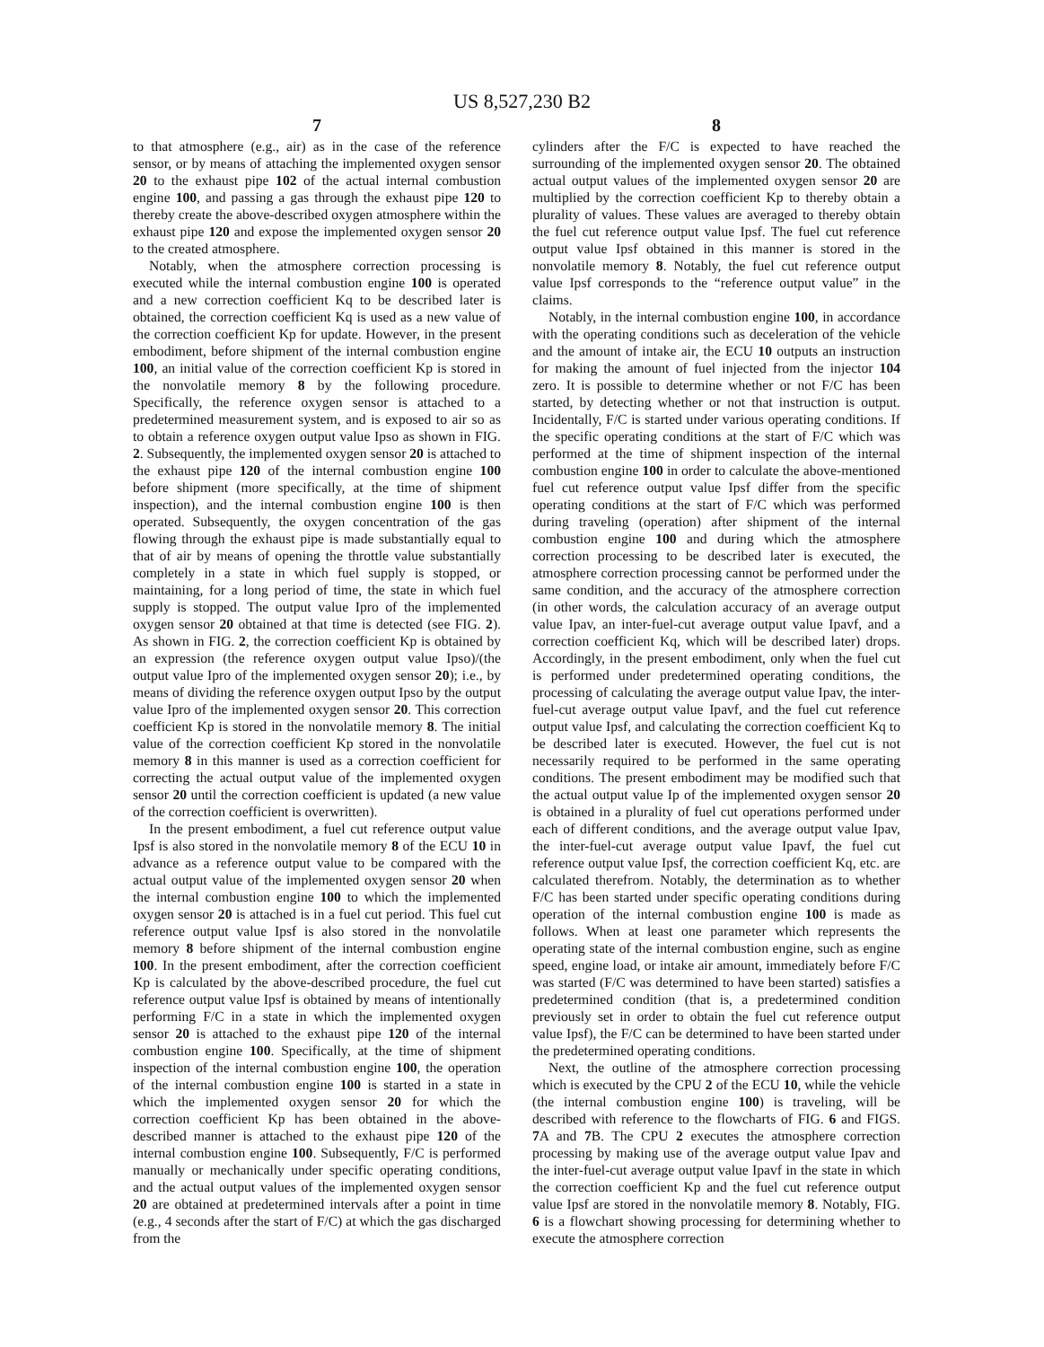US 8,527,230 B2
7
to that atmosphere (e.g., air) as in the case of the reference sensor, or by means of attaching the implemented oxygen sensor 20 to the exhaust pipe 102 of the actual internal combustion engine 100, and passing a gas through the exhaust pipe 120 to thereby create the above-described oxygen atmosphere within the exhaust pipe 120 and expose the implemented oxygen sensor 20 to the created atmosphere.
Notably, when the atmosphere correction processing is executed while the internal combustion engine 100 is operated and a new correction coefficient Kq to be described later is obtained, the correction coefficient Kq is used as a new value of the correction coefficient Kp for update. However, in the present embodiment, before shipment of the internal combustion engine 100, an initial value of the correction coefficient Kp is stored in the nonvolatile memory 8 by the following procedure. Specifically, the reference oxygen sensor is attached to a predetermined measurement system, and is exposed to air so as to obtain a reference oxygen output value Ipso as shown in FIG. 2. Subsequently, the implemented oxygen sensor 20 is attached to the exhaust pipe 120 of the internal combustion engine 100 before shipment (more specifically, at the time of shipment inspection), and the internal combustion engine 100 is then operated. Subsequently, the oxygen concentration of the gas flowing through the exhaust pipe is made substantially equal to that of air by means of opening the throttle value substantially completely in a state in which fuel supply is stopped, or maintaining, for a long period of time, the state in which fuel supply is stopped. The output value Ipro of the implemented oxygen sensor 20 obtained at that time is detected (see FIG. 2). As shown in FIG. 2, the correction coefficient Kp is obtained by an expression (the reference oxygen output value Ipso)/(the output value Ipro of the implemented oxygen sensor 20); i.e., by means of dividing the reference oxygen output Ipso by the output value Ipro of the implemented oxygen sensor 20. This correction coefficient Kp is stored in the nonvolatile memory 8. The initial value of the correction coefficient Kp stored in the nonvolatile memory 8 in this manner is used as a correction coefficient for correcting the actual output value of the implemented oxygen sensor 20 until the correction coefficient is updated (a new value of the correction coefficient is overwritten).
In the present embodiment, a fuel cut reference output value Ipsf is also stored in the nonvolatile memory 8 of the ECU 10 in advance as a reference output value to be compared with the actual output value of the implemented oxygen sensor 20 when the internal combustion engine 100 to which the implemented oxygen sensor 20 is attached is in a fuel cut period. This fuel cut reference output value Ipsf is also stored in the nonvolatile memory 8 before shipment of the internal combustion engine 100. In the present embodiment, after the correction coefficient Kp is calculated by the above-described procedure, the fuel cut reference output value Ipsf is obtained by means of intentionally performing F/C in a state in which the implemented oxygen sensor 20 is attached to the exhaust pipe 120 of the internal combustion engine 100. Specifically, at the time of shipment inspection of the internal combustion engine 100, the operation of the internal combustion engine 100 is started in a state in which the implemented oxygen sensor 20 for which the correction coefficient Kp has been obtained in the above-described manner is attached to the exhaust pipe 120 of the internal combustion engine 100. Subsequently, F/C is performed manually or mechanically under specific operating conditions, and the actual output values of the implemented oxygen sensor 20 are obtained at predetermined intervals after a point in time (e.g., 4 seconds after the start of F/C) at which the gas discharged from the
8
cylinders after the F/C is expected to have reached the surrounding of the implemented oxygen sensor 20. The obtained actual output values of the implemented oxygen sensor 20 are multiplied by the correction coefficient Kp to thereby obtain a plurality of values. These values are averaged to thereby obtain the fuel cut reference output value Ipsf. The fuel cut reference output value Ipsf obtained in this manner is stored in the nonvolatile memory 8. Notably, the fuel cut reference output value Ipsf corresponds to the “reference output value” in the claims.
Notably, in the internal combustion engine 100, in accordance with the operating conditions such as deceleration of the vehicle and the amount of intake air, the ECU 10 outputs an instruction for making the amount of fuel injected from the injector 104 zero. It is possible to determine whether or not F/C has been started, by detecting whether or not that instruction is output. Incidentally, F/C is started under various operating conditions. If the specific operating conditions at the start of F/C which was performed at the time of shipment inspection of the internal combustion engine 100 in order to calculate the above-mentioned fuel cut reference output value Ipsf differ from the specific operating conditions at the start of F/C which was performed during traveling (operation) after shipment of the internal combustion engine 100 and during which the atmosphere correction processing to be described later is executed, the atmosphere correction processing cannot be performed under the same condition, and the accuracy of the atmosphere correction (in other words, the calculation accuracy of an average output value Ipav, an inter-fuel-cut average output value Ipavf, and a correction coefficient Kq, which will be described later) drops. Accordingly, in the present embodiment, only when the fuel cut is performed under predetermined operating conditions, the processing of calculating the average output value Ipav, the inter-fuel-cut average output value Ipavf, and the fuel cut reference output value Ipsf, and calculating the correction coefficient Kq to be described later is executed. However, the fuel cut is not necessarily required to be performed in the same operating conditions. The present embodiment may be modified such that the actual output value Ip of the implemented oxygen sensor 20 is obtained in a plurality of fuel cut operations performed under each of different conditions, and the average output value Ipav, the inter-fuel-cut average output value Ipavf, the fuel cut reference output value Ipsf, the correction coefficient Kq, etc. are calculated therefrom. Notably, the determination as to whether F/C has been started under specific operating conditions during operation of the internal combustion engine 100 is made as follows. When at least one parameter which represents the operating state of the internal combustion engine, such as engine speed, engine load, or intake air amount, immediately before F/C was started (F/C was determined to have been started) satisfies a predetermined condition (that is, a predetermined condition previously set in order to obtain the fuel cut reference output value Ipsf), the F/C can be determined to have been started under the predetermined operating conditions.
Next, the outline of the atmosphere correction processing which is executed by the CPU 2 of the ECU 10, while the vehicle (the internal combustion engine 100) is traveling, will be described with reference to the flowcharts of FIG. 6 and FIGS. 7 A and 7 B. The CPU 2 executes the atmosphere correction processing by making use of the average output value Ipav and the inter-fuel-cut average output value Ipavf in the state in which the correction coefficient Kp and the fuel cut reference output value Ipsf are stored in the nonvolatile memory 8. Notably, FIG. 6 is a flowchart showing processing for determining whether to execute the atmosphere correction